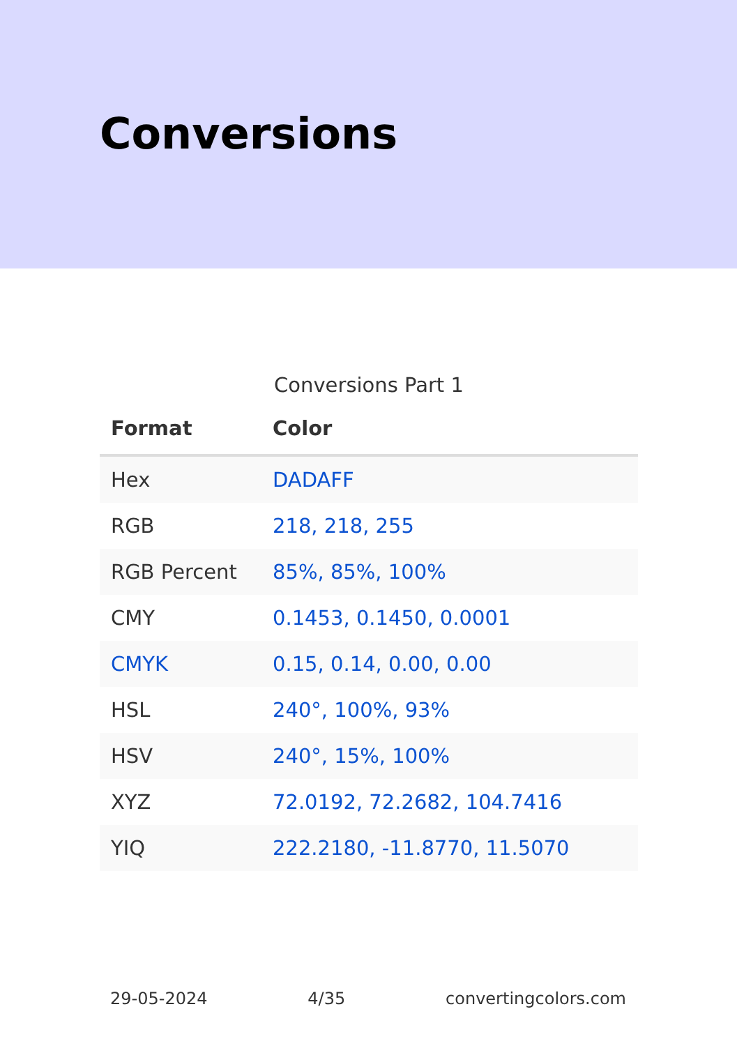Conversions
Conversions Part 1
| Format | Color |
| --- | --- |
| Hex | DADAFF |
| RGB | 218, 218, 255 |
| RGB Percent | 85%, 85%, 100% |
| CMY | 0.1453, 0.1450, 0.0001 |
| CMYK | 0.15, 0.14, 0.00, 0.00 |
| HSL | 240°, 100%, 93% |
| HSV | 240°, 15%, 100% |
| XYZ | 72.0192, 72.2682, 104.7416 |
| YIQ | 222.2180, -11.8770, 11.5070 |
29-05-2024 4/35 convertingcolors.com